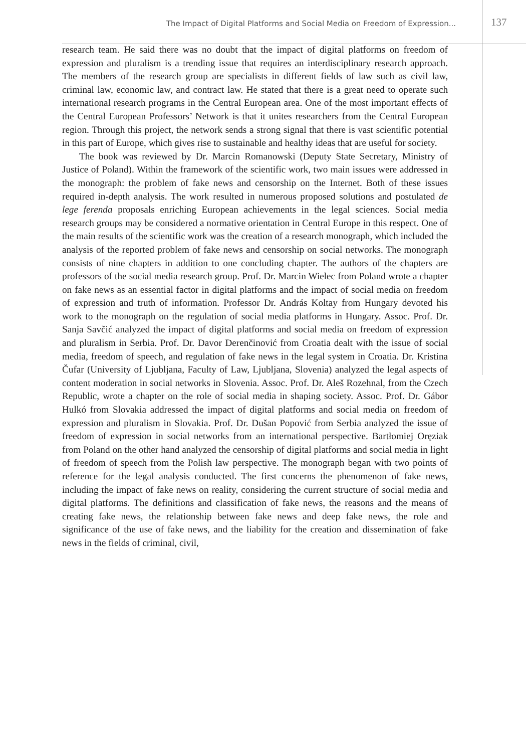The Impact of Digital Platforms and Social Media on Freedom of Expression... 137
research team. He said there was no doubt that the impact of digital platforms on freedom of expression and pluralism is a trending issue that requires an interdisciplinary research approach. The members of the research group are specialists in different fields of law such as civil law, criminal law, economic law, and contract law. He stated that there is a great need to operate such international research programs in the Central European area. One of the most important effects of the Central European Professors’ Network is that it unites researchers from the Central European region. Through this project, the network sends a strong signal that there is vast scientific potential in this part of Europe, which gives rise to sustainable and healthy ideas that are useful for society.
The book was reviewed by Dr. Marcin Romanowski (Deputy State Secretary, Ministry of Justice of Poland). Within the framework of the scientific work, two main issues were addressed in the monograph: the problem of fake news and censorship on the Internet. Both of these issues required in-depth analysis. The work resulted in numerous proposed solutions and postulated de lege ferenda proposals enriching European achievements in the legal sciences. Social media research groups may be considered a normative orientation in Central Europe in this respect. One of the main results of the scientific work was the creation of a research monograph, which included the analysis of the reported problem of fake news and censorship on social networks. The monograph consists of nine chapters in addition to one concluding chapter. The authors of the chapters are professors of the social media research group. Prof. Dr. Marcin Wielec from Poland wrote a chapter on fake news as an essential factor in digital platforms and the impact of social media on freedom of expression and truth of information. Professor Dr. András Koltay from Hungary devoted his work to the monograph on the regulation of social media platforms in Hungary. Assoc. Prof. Dr. Sanja Savčić analyzed the impact of digital platforms and social media on freedom of expression and pluralism in Serbia. Prof. Dr. Davor Derenčinović from Croatia dealt with the issue of social media, freedom of speech, and regulation of fake news in the legal system in Croatia. Dr. Kristina Čufar (University of Ljubljana, Faculty of Law, Ljubljana, Slovenia) analyzed the legal aspects of content moderation in social networks in Slovenia. Assoc. Prof. Dr. Aleš Rozehnal, from the Czech Republic, wrote a chapter on the role of social media in shaping society. Assoc. Prof. Dr. Gábor Hulkó from Slovakia addressed the impact of digital platforms and social media on freedom of expression and pluralism in Slovakia. Prof. Dr. Dušan Popović from Serbia analyzed the issue of freedom of expression in social networks from an international perspective. Bartłomiej Oręziak from Poland on the other hand analyzed the censorship of digital platforms and social media in light of freedom of speech from the Polish law perspective. The monograph began with two points of reference for the legal analysis conducted. The first concerns the phenomenon of fake news, including the impact of fake news on reality, considering the current structure of social media and digital platforms. The definitions and classification of fake news, the reasons and the means of creating fake news, the relationship between fake news and deep fake news, the role and significance of the use of fake news, and the liability for the creation and dissemination of fake news in the fields of criminal, civil,